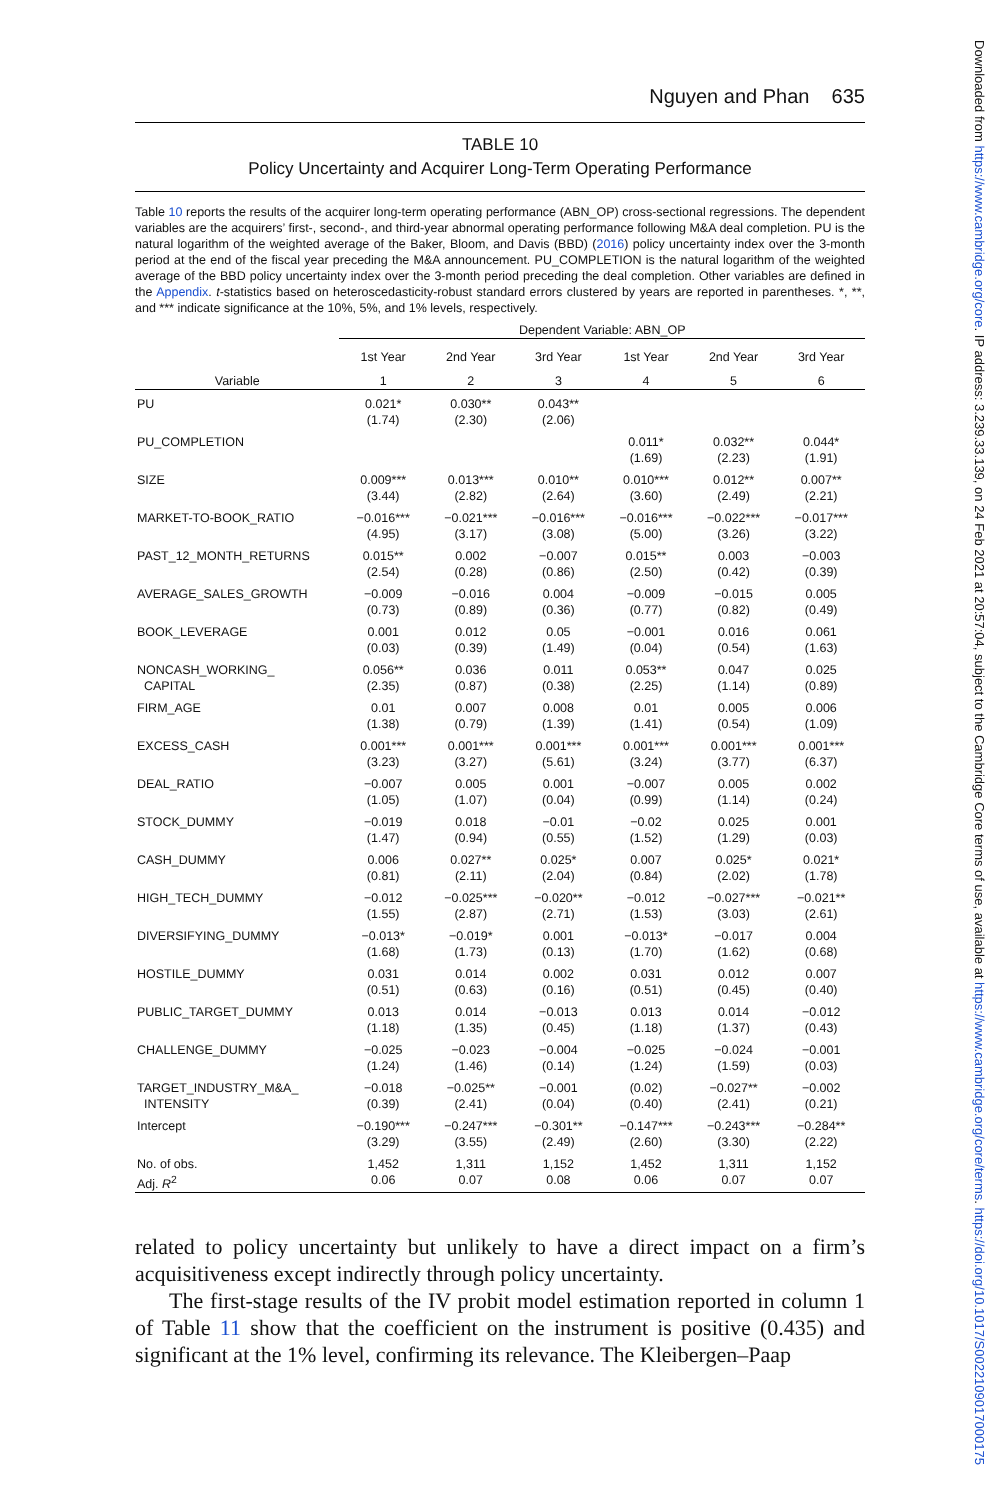Downloaded from https://www.cambridge.org/core. IP address: 3.239.33.139, on 24 Feb 2021 at 20:57:04, subject to the Cambridge Core terms of use, available at https://www.cambridge.org/core/terms. https://doi.org/10.1017/S0022109017000175
Nguyen and Phan 635
TABLE 10
Policy Uncertainty and Acquirer Long-Term Operating Performance
Table 10 reports the results of the acquirer long-term operating performance (ABN_OP) cross-sectional regressions. The dependent variables are the acquirers’ first-, second-, and third-year abnormal operating performance following M&A deal completion. PU is the natural logarithm of the weighted average of the Baker, Bloom, and Davis (BBD) (2016) policy uncertainty index over the 3-month period at the end of the fiscal year preceding the M&A announcement. PU_COMPLETION is the natural logarithm of the weighted average of the BBD policy uncertainty index over the 3-month period preceding the deal completion. Other variables are defined in the Appendix. t-statistics based on heteroscedasticity-robust standard errors clustered by years are reported in parentheses. *, **, and *** indicate significance at the 10%, 5%, and 1% levels, respectively.
| | Dependent Variable: ABN_OP | | | | | |
| --- | --- | --- | --- | --- | --- | --- |
| | 1st Year | 2nd Year | 3rd Year | 1st Year | 2nd Year | 3rd Year |
| Variable | 1 | 2 | 3 | 4 | 5 | 6 |
| PU | 0.021* (1.74) | 0.030** (2.30) | 0.043** (2.06) | | | |
| PU_COMPLETION | | | | 0.011* (1.69) | 0.032** (2.23) | 0.044* (1.91) |
| SIZE | 0.009*** (3.44) | 0.013*** (2.82) | 0.010** (2.64) | 0.010*** (3.60) | 0.012** (2.49) | 0.007** (2.21) |
| MARKET-TO-BOOK_RATIO | −0.016*** (4.95) | −0.021*** (3.17) | −0.016*** (3.08) | −0.016*** (5.00) | −0.022*** (3.26) | −0.017*** (3.22) |
| PAST_12_MONTH_RETURNS | 0.015** (2.54) | 0.002 (0.28) | −0.007 (0.86) | 0.015** (2.50) | 0.003 (0.42) | −0.003 (0.39) |
| AVERAGE_SALES_GROWTH | −0.009 (0.73) | −0.016 (0.89) | 0.004 (0.36) | −0.009 (0.77) | −0.015 (0.82) | 0.005 (0.49) |
| BOOK_LEVERAGE | 0.001 (0.03) | 0.012 (0.39) | 0.05 (1.49) | −0.001 (0.04) | 0.016 (0.54) | 0.061 (1.63) |
| NONCASH_WORKING_ CAPITAL | 0.056** (2.35) | 0.036 (0.87) | 0.011 (0.38) | 0.053** (2.25) | 0.047 (1.14) | 0.025 (0.89) |
| FIRM_AGE | 0.01 (1.38) | 0.007 (0.79) | 0.008 (1.39) | 0.01 (1.41) | 0.005 (0.54) | 0.006 (1.09) |
| EXCESS_CASH | 0.001*** (3.23) | 0.001*** (3.27) | 0.001*** (5.61) | 0.001*** (3.24) | 0.001*** (3.77) | 0.001*** (6.37) |
| DEAL_RATIO | −0.007 (1.05) | 0.005 (1.07) | 0.001 (0.04) | −0.007 (0.99) | 0.005 (1.14) | 0.002 (0.24) |
| STOCK_DUMMY | −0.019 (1.47) | 0.018 (0.94) | −0.01 (0.55) | −0.02 (1.52) | 0.025 (1.29) | 0.001 (0.03) |
| CASH_DUMMY | 0.006 (0.81) | 0.027** (2.11) | 0.025* (2.04) | 0.007 (0.84) | 0.025* (2.02) | 0.021* (1.78) |
| HIGH_TECH_DUMMY | −0.012 (1.55) | −0.025*** (2.87) | −0.020** (2.71) | −0.012 (1.53) | −0.027*** (3.03) | −0.021** (2.61) |
| DIVERSIFYING_DUMMY | −0.013* (1.68) | −0.019* (1.73) | 0.001 (0.13) | −0.013* (1.70) | −0.017 (1.62) | 0.004 (0.68) |
| HOSTILE_DUMMY | 0.031 (0.51) | 0.014 (0.63) | 0.002 (0.16) | 0.031 (0.51) | 0.012 (0.45) | 0.007 (0.40) |
| PUBLIC_TARGET_DUMMY | 0.013 (1.18) | 0.014 (1.35) | −0.013 (0.45) | 0.013 (1.18) | 0.014 (1.37) | −0.012 (0.43) |
| CHALLENGE_DUMMY | −0.025 (1.24) | −0.023 (1.46) | −0.004 (0.14) | −0.025 (1.24) | −0.024 (1.59) | −0.001 (0.03) |
| TARGET_INDUSTRY_M&A_ INTENSITY | −0.018 (0.39) | −0.025** (2.41) | −0.001 (0.04) | (0.02) (0.40) | −0.027** (2.41) | −0.002 (0.21) |
| Intercept | −0.190*** (3.29) | −0.247*** (3.55) | −0.301** (2.49) | −0.147*** (2.60) | −0.243*** (3.30) | −0.284** (2.22) |
| No. of obs. | 1,452 | 1,311 | 1,152 | 1,452 | 1,311 | 1,152 |
| Adj. R<sup>2</sup> | 0.06 | 0.07 | 0.08 | 0.06 | 0.07 | 0.07 |
related to policy uncertainty but unlikely to have a direct impact on a firm’s acquisitiveness except indirectly through policy uncertainty.
The first-stage results of the IV probit model estimation reported in column 1 of Table 11 show that the coefficient on the instrument is positive (0.435) and significant at the 1% level, confirming its relevance. The Kleibergen–Paap